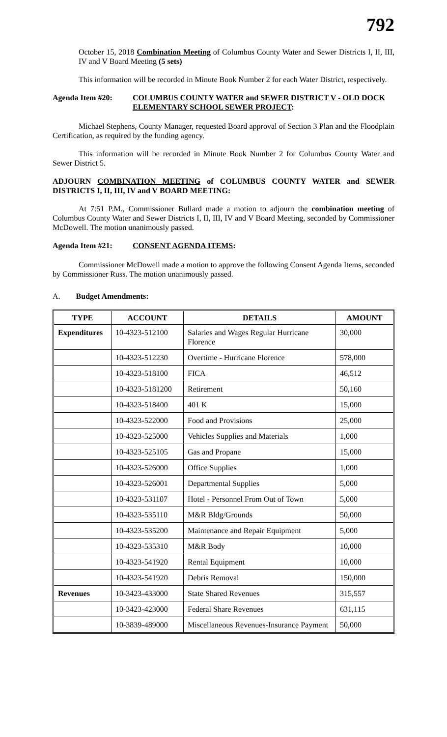792
October 15, 2018 Combination Meeting of Columbus County Water and Sewer Districts I, II, III, IV and V Board Meeting (5 sets)
This information will be recorded in Minute Book Number 2 for each Water District, respectively.
Agenda Item #20: COLUMBUS COUNTY WATER and SEWER DISTRICT V - OLD DOCK ELEMENTARY SCHOOL SEWER PROJECT:
Michael Stephens, County Manager, requested Board approval of Section 3 Plan and the Floodplain Certification, as required by the funding agency.
This information will be recorded in Minute Book Number 2 for Columbus County Water and Sewer District 5.
ADJOURN COMBINATION MEETING of COLUMBUS COUNTY WATER and SEWER DISTRICTS I, II, III, IV and V BOARD MEETING:
At 7:51 P.M., Commissioner Bullard made a motion to adjourn the combination meeting of Columbus County Water and Sewer Districts I, II, III, IV and V Board Meeting, seconded by Commissioner McDowell. The motion unanimously passed.
Agenda Item #21: CONSENT AGENDA ITEMS:
Commissioner McDowell made a motion to approve the following Consent Agenda Items, seconded by Commissioner Russ. The motion unanimously passed.
A. Budget Amendments:
| TYPE | ACCOUNT | DETAILS | AMOUNT |
| --- | --- | --- | --- |
| Expenditures | 10-4323-512100 | Salaries and Wages Regular Hurricane Florence | 30,000 |
| | 10-4323-512230 | Overtime - Hurricane Florence | 578,000 |
| | 10-4323-518100 | FICA | 46,512 |
| | 10-4323-5181200 | Retirement | 50,160 |
| | 10-4323-518400 | 401 K | 15,000 |
| | 10-4323-522000 | Food and Provisions | 25,000 |
| | 10-4323-525000 | Vehicles Supplies and Materials | 1,000 |
| | 10-4323-525105 | Gas and Propane | 15,000 |
| | 10-4323-526000 | Office Supplies | 1,000 |
| | 10-4323-526001 | Departmental Supplies | 5,000 |
| | 10-4323-531107 | Hotel - Personnel From Out of Town | 5,000 |
| | 10-4323-535110 | M&R Bldg/Grounds | 50,000 |
| | 10-4323-535200 | Maintenance and Repair Equipment | 5,000 |
| | 10-4323-535310 | M&R Body | 10,000 |
| | 10-4323-541920 | Rental Equipment | 10,000 |
| | 10-4323-541920 | Debris Removal | 150,000 |
| Revenues | 10-3423-433000 | State Shared Revenues | 315,557 |
| | 10-3423-423000 | Federal Share Revenues | 631,115 |
| | 10-3839-489000 | Miscellaneous Revenues-Insurance Payment | 50,000 |